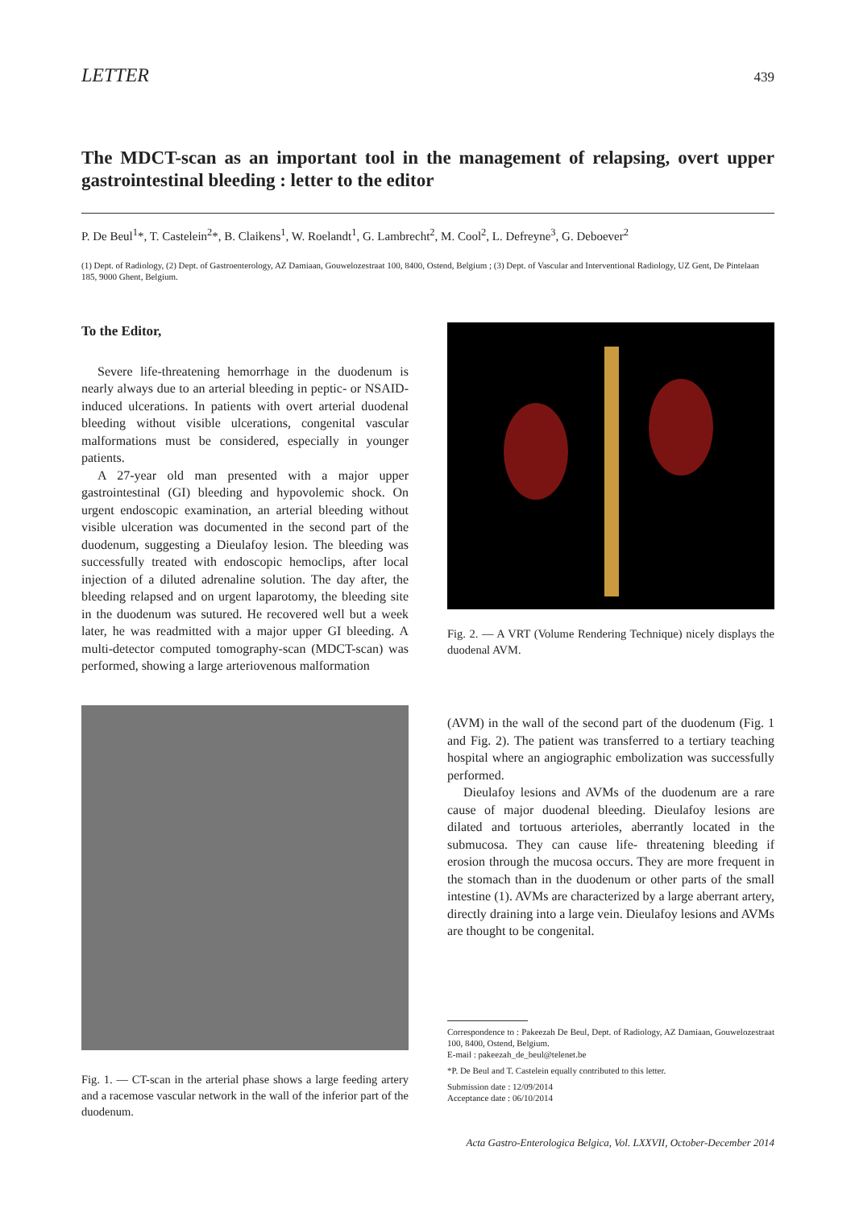LETTER 439
The MDCT-scan as an important tool in the management of relapsing, overt upper gastrointestinal bleeding : letter to the editor
P. De Beul<sup>1</sup>*, T. Castelein<sup>2</sup>*, B. Claikens<sup>1</sup>, W. Roelandt<sup>1</sup>, G. Lambrecht<sup>2</sup>, M. Cool<sup>2</sup>, L. Defreyne<sup>3</sup>, G. Deboever<sup>2</sup>
(1) Dept. of Radiology, (2) Dept. of Gastroenterology, AZ Damiaan, Gouwelozestraat 100, 8400, Ostend, Belgium ; (3) Dept. of Vascular and Interventional Radiology, UZ Gent, De Pintelaan 185, 9000 Ghent, Belgium.
To the Editor,
Severe life-threatening hemorrhage in the duodenum is nearly always due to an arterial bleeding in peptic- or NSAID-induced ulcerations. In patients with overt arterial duodenal bleeding without visible ulcerations, congenital vascular malformations must be considered, especially in younger patients.
A 27-year old man presented with a major upper gastrointestinal (GI) bleeding and hypovolemic shock. On urgent endoscopic examination, an arterial bleeding without visible ulceration was documented in the second part of the duodenum, suggesting a Dieulafoy lesion. The bleeding was successfully treated with endoscopic hemoclips, after local injection of a diluted adrenaline solution. The day after, the bleeding relapsed and on urgent laparotomy, the bleeding site in the duodenum was sutured. He recovered well but a week later, he was readmitted with a major upper GI bleeding. A multi-detector computed tomography-scan (MDCT-scan) was performed, showing a large arteriovenous malformation
Fig. 1. — CT-scan in the arterial phase shows a large feeding artery and a racemose vascular network in the wall of the inferior part of the duodenum.
Fig. 2. — A VRT (Volume Rendering Technique) nicely displays the duodenal AVM.
(AVM) in the wall of the second part of the duodenum (Fig. 1 and Fig. 2). The patient was transferred to a tertiary teaching hospital where an angiographic embolization was successfully performed.
Dieulafoy lesions and AVMs of the duodenum are a rare cause of major duodenal bleeding. Dieulafoy lesions are dilated and tortuous arterioles, aberrantly located in the submucosa. They can cause life- threatening bleeding if erosion through the mucosa occurs. They are more frequent in the stomach than in the duodenum or other parts of the small intestine (1). AVMs are characterized by a large aberrant artery, directly draining into a large vein. Dieulafoy lesions and AVMs are thought to be congenital.
Correspondence to : Pakeezah De Beul, Dept. of Radiology, AZ Damiaan, Gouwelozestraat 100, 8400, Ostend, Belgium.
E-mail : pakeezah_de_beul@telenet.be
*P. De Beul and T. Castelein equally contributed to this letter.
Submission date : 12/09/2014
Acceptance date : 06/10/2014
Acta Gastro-Enterologica Belgica, Vol. LXXVII, October-December 2014